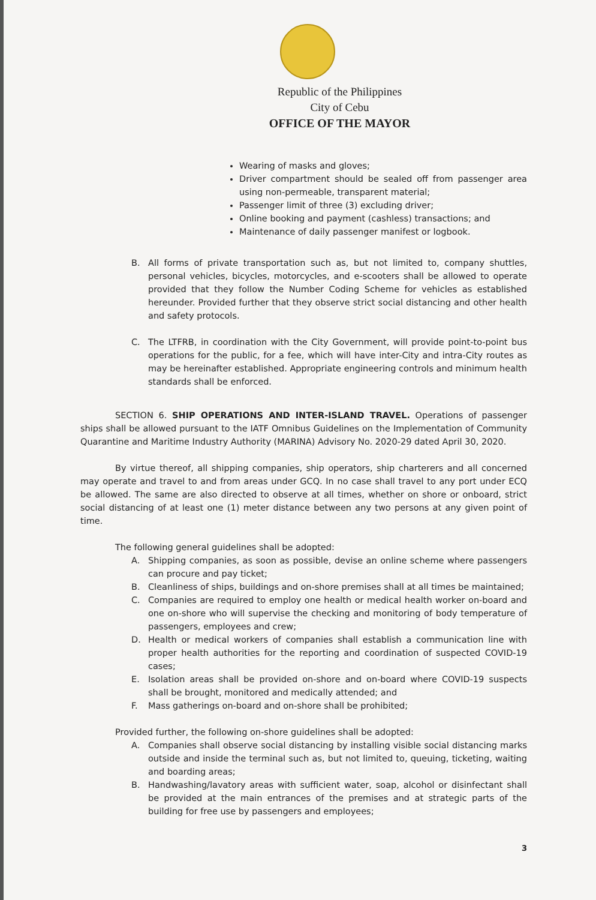Republic of the Philippines
City of Cebu
OFFICE OF THE MAYOR
Wearing of masks and gloves;
Driver compartment should be sealed off from passenger area using non-permeable, transparent material;
Passenger limit of three (3) excluding driver;
Online booking and payment (cashless) transactions; and
Maintenance of daily passenger manifest or logbook.
B. All forms of private transportation such as, but not limited to, company shuttles, personal vehicles, bicycles, motorcycles, and e-scooters shall be allowed to operate provided that they follow the Number Coding Scheme for vehicles as established hereunder. Provided further that they observe strict social distancing and other health and safety protocols.
C. The LTFRB, in coordination with the City Government, will provide point-to-point bus operations for the public, for a fee, which will have inter-City and intra-City routes as may be hereinafter established. Appropriate engineering controls and minimum health standards shall be enforced.
SECTION 6. SHIP OPERATIONS AND INTER-ISLAND TRAVEL. Operations of passenger ships shall be allowed pursuant to the IATF Omnibus Guidelines on the Implementation of Community Quarantine and Maritime Industry Authority (MARINA) Advisory No. 2020-29 dated April 30, 2020.
By virtue thereof, all shipping companies, ship operators, ship charterers and all concerned may operate and travel to and from areas under GCQ. In no case shall travel to any port under ECQ be allowed. The same are also directed to observe at all times, whether on shore or onboard, strict social distancing of at least one (1) meter distance between any two persons at any given point of time.
The following general guidelines shall be adopted:
A. Shipping companies, as soon as possible, devise an online scheme where passengers can procure and pay ticket;
B. Cleanliness of ships, buildings and on-shore premises shall at all times be maintained;
C. Companies are required to employ one health or medical health worker on-board and one on-shore who will supervise the checking and monitoring of body temperature of passengers, employees and crew;
D. Health or medical workers of companies shall establish a communication line with proper health authorities for the reporting and coordination of suspected COVID-19 cases;
E. Isolation areas shall be provided on-shore and on-board where COVID-19 suspects shall be brought, monitored and medically attended; and
F. Mass gatherings on-board and on-shore shall be prohibited;
Provided further, the following on-shore guidelines shall be adopted:
A. Companies shall observe social distancing by installing visible social distancing marks outside and inside the terminal such as, but not limited to, queuing, ticketing, waiting and boarding areas;
B. Handwashing/lavatory areas with sufficient water, soap, alcohol or disinfectant shall be provided at the main entrances of the premises and at strategic parts of the building for free use by passengers and employees;
3